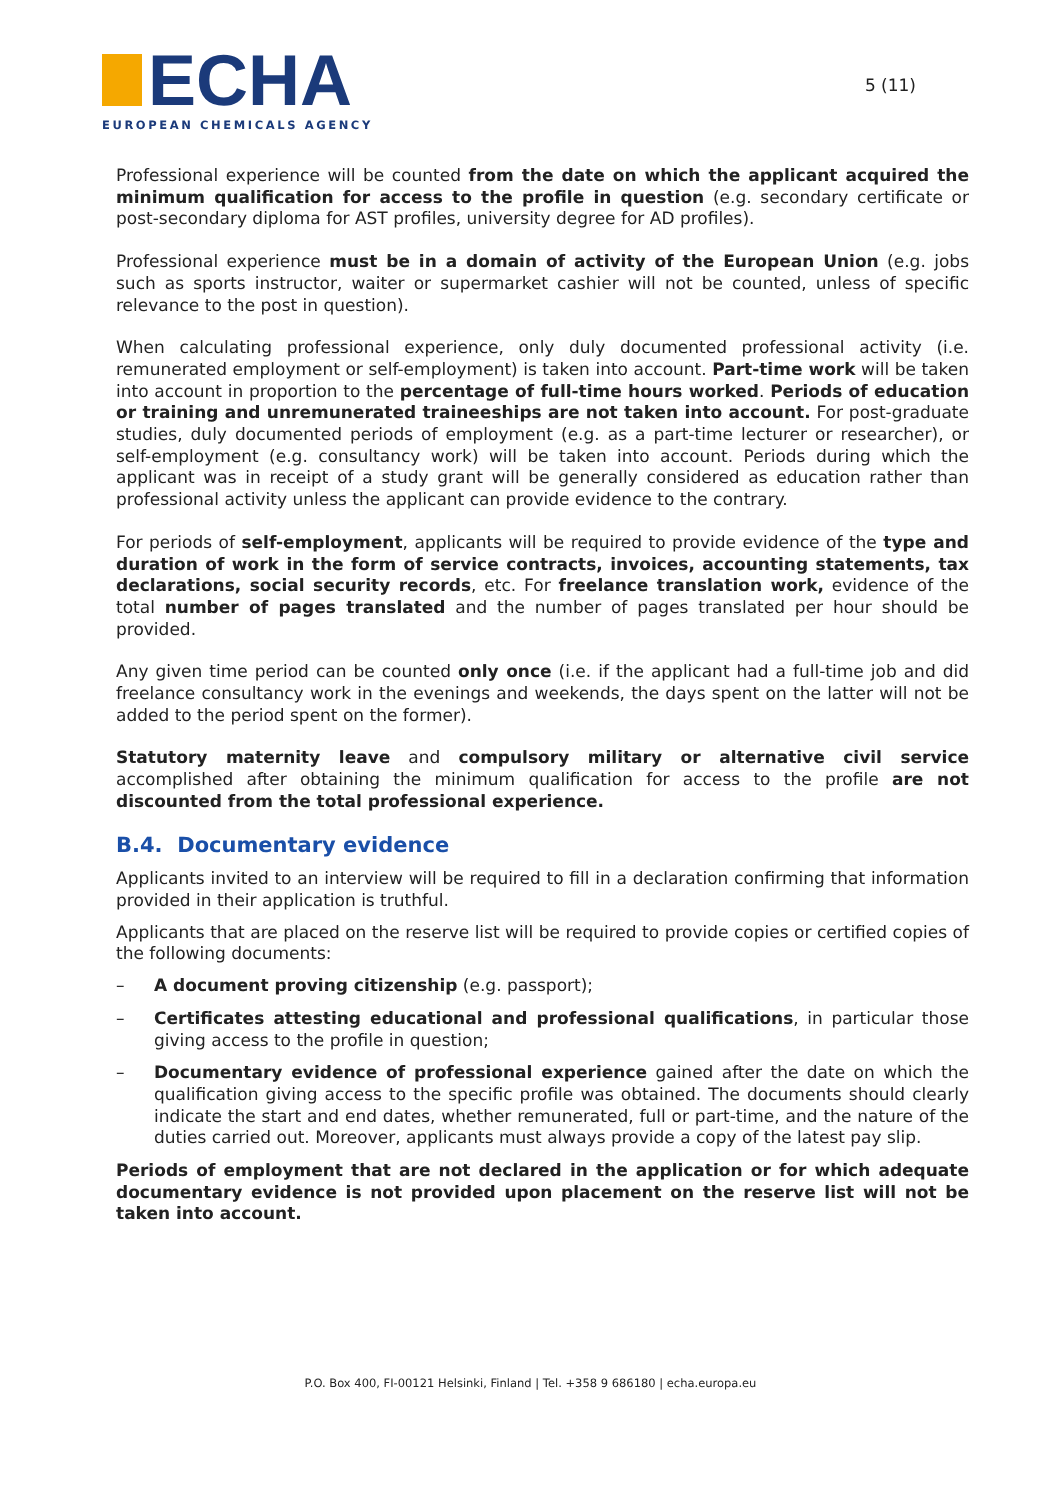ECHA
EUROPEAN CHEMICALS AGENCY
5 (11)
Professional experience will be counted from the date on which the applicant acquired the minimum qualification for access to the profile in question (e.g. secondary certificate or post-secondary diploma for AST profiles, university degree for AD profiles).
Professional experience must be in a domain of activity of the European Union (e.g. jobs such as sports instructor, waiter or supermarket cashier will not be counted, unless of specific relevance to the post in question).
When calculating professional experience, only duly documented professional activity (i.e. remunerated employment or self-employment) is taken into account. Part-time work will be taken into account in proportion to the percentage of full-time hours worked. Periods of education or training and unremunerated traineeships are not taken into account. For post-graduate studies, duly documented periods of employment (e.g. as a part-time lecturer or researcher), or self-employment (e.g. consultancy work) will be taken into account. Periods during which the applicant was in receipt of a study grant will be generally considered as education rather than professional activity unless the applicant can provide evidence to the contrary.
For periods of self-employment, applicants will be required to provide evidence of the type and duration of work in the form of service contracts, invoices, accounting statements, tax declarations, social security records, etc. For freelance translation work, evidence of the total number of pages translated and the number of pages translated per hour should be provided.
Any given time period can be counted only once (i.e. if the applicant had a full-time job and did freelance consultancy work in the evenings and weekends, the days spent on the latter will not be added to the period spent on the former).
Statutory maternity leave and compulsory military or alternative civil service accomplished after obtaining the minimum qualification for access to the profile are not discounted from the total professional experience.
B.4. Documentary evidence
Applicants invited to an interview will be required to fill in a declaration confirming that information provided in their application is truthful.
Applicants that are placed on the reserve list will be required to provide copies or certified copies of the following documents:
– A document proving citizenship (e.g. passport);
– Certificates attesting educational and professional qualifications, in particular those giving access to the profile in question;
– Documentary evidence of professional experience gained after the date on which the qualification giving access to the specific profile was obtained. The documents should clearly indicate the start and end dates, whether remunerated, full or part-time, and the nature of the duties carried out. Moreover, applicants must always provide a copy of the latest pay slip.
Periods of employment that are not declared in the application or for which adequate documentary evidence is not provided upon placement on the reserve list will not be taken into account.
P.O. Box 400, FI-00121 Helsinki, Finland | Tel. +358 9 686180 | echa.europa.eu